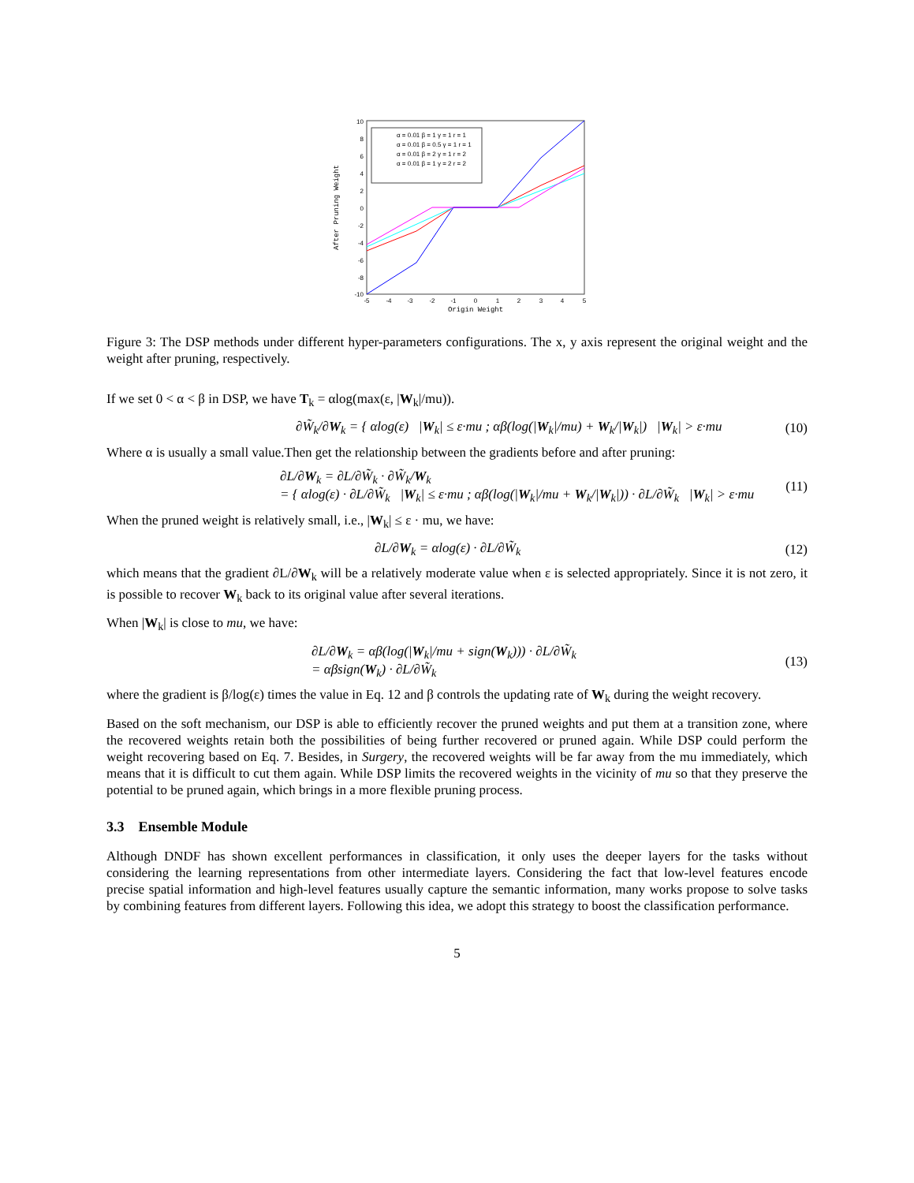10
8
6
4
2
0
-2
-4
-6
-8
-10
-5
-4
-3
-2
-1
0
1
2
3
4
5
Origin Weight
After Pruning Weight
α = 0.01 β = 1 γ = 1 r = 1
α = 0.01 β = 0.5 γ = 1 r = 1
α = 0.01 β = 2 γ = 1 r = 2
α = 0.01 β = 1 γ = 2 r = 2
Figure 3: The DSP methods under different hyper-parameters configurations. The x, y axis represent the original weight and the weight after pruning, respectively.
If we set 0 < α < β in DSP, we have T<sub>k</sub> = αlog(max(ε, |W<sub>k</sub>|/mu)).
∂W̃<sub>k</sub>/∂W<sub>k</sub> = { αlog(ε) |W<sub>k</sub>| ≤ ε·mu ; αβ(log(|W<sub>k</sub>|/mu) + W<sub>k</sub>/|W<sub>k</sub>|) |W<sub>k</sub>| > ε·mu (10)
Where α is usually a small value.Then get the relationship between the gradients before and after pruning:
∂L/∂W<sub>k</sub> = ∂L/∂W̃<sub>k</sub> · ∂W̃<sub>k</sub>/W<sub>k</sub>
= { αlog(ε) · ∂L/∂W̃<sub>k</sub> |W<sub>k</sub>| ≤ ε·mu ; αβ(log(|W<sub>k</sub>|/mu + W<sub>k</sub>/|W<sub>k</sub>|)) · ∂L/∂W̃<sub>k</sub> |W<sub>k</sub>| > ε·mu (11)
When the pruned weight is relatively small, i.e., |W<sub>k</sub>| ≤ ε · mu, we have:
∂L/∂W<sub>k</sub> = αlog(ε) · ∂L/∂W̃<sub>k</sub> (12)
which means that the gradient ∂L/∂W<sub>k</sub> will be a relatively moderate value when ε is selected appropriately. Since it is not zero, it is possible to recover W<sub>k</sub> back to its original value after several iterations.
When |W<sub>k</sub>| is close to mu, we have:
∂L/∂W<sub>k</sub> = αβ(log(|W<sub>k</sub>|/mu + sign(W<sub>k</sub>))) · ∂L/∂W̃<sub>k</sub>
= αβsign(W<sub>k</sub>) · ∂L/∂W̃<sub>k</sub> (13)
where the gradient is β/log(ε) times the value in Eq. 12 and β controls the updating rate of W<sub>k</sub> during the weight recovery.
Based on the soft mechanism, our DSP is able to efficiently recover the pruned weights and put them at a transition zone, where the recovered weights retain both the possibilities of being further recovered or pruned again. While DSP could perform the weight recovering based on Eq. 7. Besides, in Surgery, the recovered weights will be far away from the mu immediately, which means that it is difficult to cut them again. While DSP limits the recovered weights in the vicinity of mu so that they preserve the potential to be pruned again, which brings in a more flexible pruning process.
3.3 Ensemble Module
Although DNDF has shown excellent performances in classification, it only uses the deeper layers for the tasks without considering the learning representations from other intermediate layers. Considering the fact that low-level features encode precise spatial information and high-level features usually capture the semantic information, many works propose to solve tasks by combining features from different layers. Following this idea, we adopt this strategy to boost the classification performance.
5